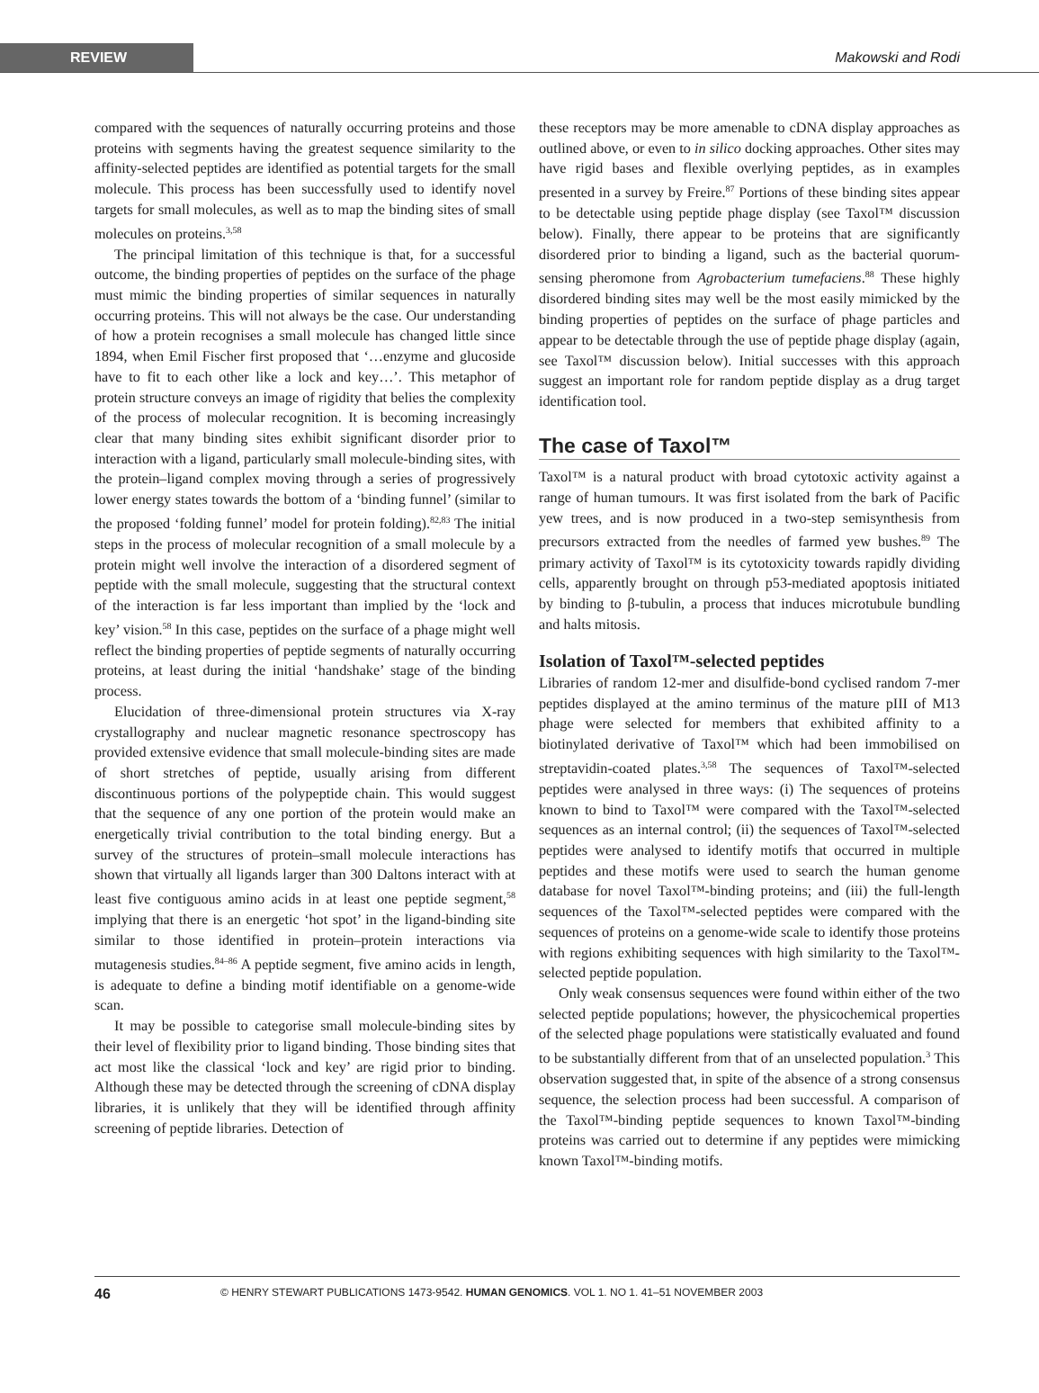REVIEW
Makowski and Rodi
compared with the sequences of naturally occurring proteins and those proteins with segments having the greatest sequence similarity to the affinity-selected peptides are identified as potential targets for the small molecule. This process has been successfully used to identify novel targets for small molecules, as well as to map the binding sites of small molecules on proteins.<sup>3,58</sup>
The principal limitation of this technique is that, for a successful outcome, the binding properties of peptides on the surface of the phage must mimic the binding properties of similar sequences in naturally occurring proteins. This will not always be the case. Our understanding of how a protein recognises a small molecule has changed little since 1894, when Emil Fischer first proposed that ‘…enzyme and glucoside have to fit to each other like a lock and key…’. This metaphor of protein structure conveys an image of rigidity that belies the complexity of the process of molecular recognition. It is becoming increasingly clear that many binding sites exhibit significant disorder prior to interaction with a ligand, particularly small molecule-binding sites, with the protein–ligand complex moving through a series of progressively lower energy states towards the bottom of a ‘binding funnel’ (similar to the proposed ‘folding funnel’ model for protein folding).<sup>82,83</sup> The initial steps in the process of molecular recognition of a small molecule by a protein might well involve the interaction of a disordered segment of peptide with the small molecule, suggesting that the structural context of the interaction is far less important than implied by the ‘lock and key’ vision.<sup>58</sup> In this case, peptides on the surface of a phage might well reflect the binding properties of peptide segments of naturally occurring proteins, at least during the initial ‘handshake’ stage of the binding process.
Elucidation of three-dimensional protein structures via X-ray crystallography and nuclear magnetic resonance spectroscopy has provided extensive evidence that small molecule-binding sites are made of short stretches of peptide, usually arising from different discontinuous portions of the polypeptide chain. This would suggest that the sequence of any one portion of the protein would make an energetically trivial contribution to the total binding energy. But a survey of the structures of protein–small molecule interactions has shown that virtually all ligands larger than 300 Daltons interact with at least five contiguous amino acids in at least one peptide segment,<sup>58</sup> implying that there is an energetic ‘hot spot’ in the ligand-binding site similar to those identified in protein–protein interactions via mutagenesis studies.<sup>84–86</sup> A peptide segment, five amino acids in length, is adequate to define a binding motif identifiable on a genome-wide scan.
It may be possible to categorise small molecule-binding sites by their level of flexibility prior to ligand binding. Those binding sites that act most like the classical ‘lock and key’ are rigid prior to binding. Although these may be detected through the screening of cDNA display libraries, it is unlikely that they will be identified through affinity screening of peptide libraries. Detection of
these receptors may be more amenable to cDNA display approaches as outlined above, or even to in silico docking approaches. Other sites may have rigid bases and flexible overlying peptides, as in examples presented in a survey by Freire.<sup>87</sup> Portions of these binding sites appear to be detectable using peptide phage display (see Taxol™ discussion below). Finally, there appear to be proteins that are significantly disordered prior to binding a ligand, such as the bacterial quorum-sensing pheromone from Agrobacterium tumefaciens.<sup>88</sup> These highly disordered binding sites may well be the most easily mimicked by the binding properties of peptides on the surface of phage particles and appear to be detectable through the use of peptide phage display (again, see Taxol™ discussion below). Initial successes with this approach suggest an important role for random peptide display as a drug target identification tool.
The case of Taxol™
Taxol™ is a natural product with broad cytotoxic activity against a range of human tumours. It was first isolated from the bark of Pacific yew trees, and is now produced in a two-step semisynthesis from precursors extracted from the needles of farmed yew bushes.<sup>89</sup> The primary activity of Taxol™ is its cytotoxicity towards rapidly dividing cells, apparently brought on through p53-mediated apoptosis initiated by binding to β-tubulin, a process that induces microtubule bundling and halts mitosis.
Isolation of Taxol™-selected peptides
Libraries of random 12-mer and disulfide-bond cyclised random 7-mer peptides displayed at the amino terminus of the mature pIII of M13 phage were selected for members that exhibited affinity to a biotinylated derivative of Taxol™ which had been immobilised on streptavidin-coated plates.<sup>3,58</sup> The sequences of Taxol™-selected peptides were analysed in three ways: (i) The sequences of proteins known to bind to Taxol™ were compared with the Taxol™-selected sequences as an internal control; (ii) the sequences of Taxol™-selected peptides were analysed to identify motifs that occurred in multiple peptides and these motifs were used to search the human genome database for novel Taxol™-binding proteins; and (iii) the full-length sequences of the Taxol™-selected peptides were compared with the sequences of proteins on a genome-wide scale to identify those proteins with regions exhibiting sequences with high similarity to the Taxol™-selected peptide population.
Only weak consensus sequences were found within either of the two selected peptide populations; however, the physicochemical properties of the selected phage populations were statistically evaluated and found to be substantially different from that of an unselected population.<sup>3</sup> This observation suggested that, in spite of the absence of a strong consensus sequence, the selection process had been successful. A comparison of the Taxol™-binding peptide sequences to known Taxol™-binding proteins was carried out to determine if any peptides were mimicking known Taxol™-binding motifs.
46 © HENRY STEWART PUBLICATIONS 1473-9542. HUMAN GENOMICS. VOL 1. NO 1. 41–51 NOVEMBER 2003